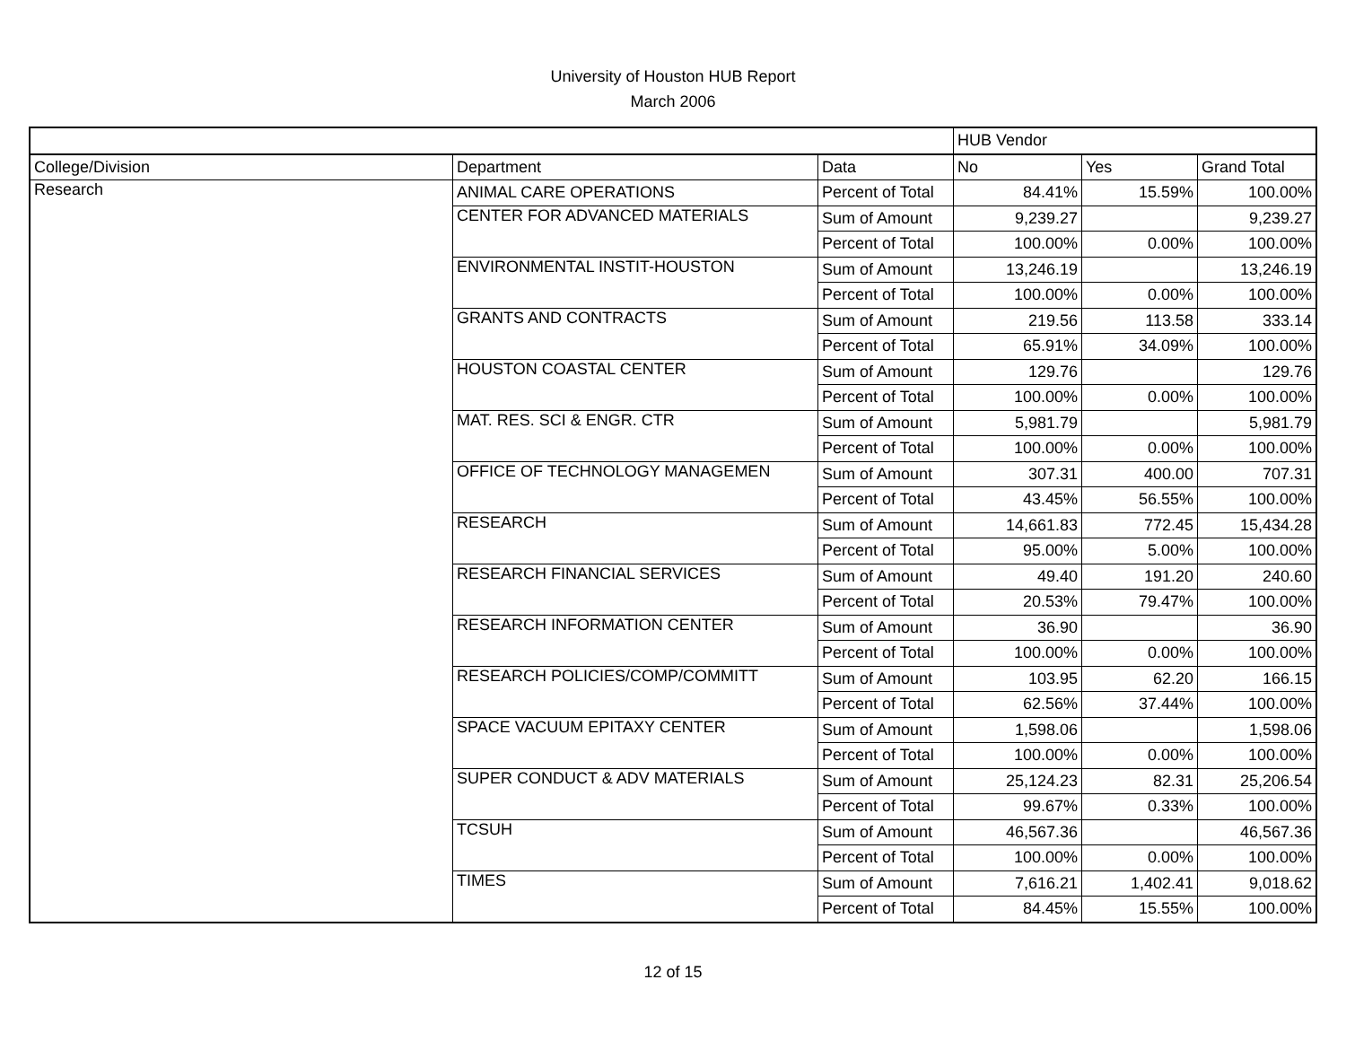University of Houston HUB Report
March 2006
| | | | HUB Vendor | | |
| College/Division | Department | Data | No | Yes | Grand Total |
| Research | ANIMAL CARE OPERATIONS | Percent of Total | 84.41% | 15.59% | 100.00% |
| | CENTER FOR ADVANCED MATERIALS | Sum of Amount | 9,239.27 | | 9,239.27 |
| | | Percent of Total | 100.00% | 0.00% | 100.00% |
| | ENVIRONMENTAL INSTIT-HOUSTON | Sum of Amount | 13,246.19 | | 13,246.19 |
| | | Percent of Total | 100.00% | 0.00% | 100.00% |
| | GRANTS AND CONTRACTS | Sum of Amount | 219.56 | 113.58 | 333.14 |
| | | Percent of Total | 65.91% | 34.09% | 100.00% |
| | HOUSTON COASTAL CENTER | Sum of Amount | 129.76 | | 129.76 |
| | | Percent of Total | 100.00% | 0.00% | 100.00% |
| | MAT. RES. SCI & ENGR. CTR | Sum of Amount | 5,981.79 | | 5,981.79 |
| | | Percent of Total | 100.00% | 0.00% | 100.00% |
| | OFFICE OF TECHNOLOGY MANAGEMEN | Sum of Amount | 307.31 | 400.00 | 707.31 |
| | | Percent of Total | 43.45% | 56.55% | 100.00% |
| | RESEARCH | Sum of Amount | 14,661.83 | 772.45 | 15,434.28 |
| | | Percent of Total | 95.00% | 5.00% | 100.00% |
| | RESEARCH FINANCIAL SERVICES | Sum of Amount | 49.40 | 191.20 | 240.60 |
| | | Percent of Total | 20.53% | 79.47% | 100.00% |
| | RESEARCH INFORMATION CENTER | Sum of Amount | 36.90 | | 36.90 |
| | | Percent of Total | 100.00% | 0.00% | 100.00% |
| | RESEARCH POLICIES/COMP/COMMITT | Sum of Amount | 103.95 | 62.20 | 166.15 |
| | | Percent of Total | 62.56% | 37.44% | 100.00% |
| | SPACE VACUUM EPITAXY CENTER | Sum of Amount | 1,598.06 | | 1,598.06 |
| | | Percent of Total | 100.00% | 0.00% | 100.00% |
| | SUPER CONDUCT & ADV MATERIALS | Sum of Amount | 25,124.23 | 82.31 | 25,206.54 |
| | | Percent of Total | 99.67% | 0.33% | 100.00% |
| | TCSUH | Sum of Amount | 46,567.36 | | 46,567.36 |
| | | Percent of Total | 100.00% | 0.00% | 100.00% |
| | TIMES | Sum of Amount | 7,616.21 | 1,402.41 | 9,018.62 |
| | | Percent of Total | 84.45% | 15.55% | 100.00% |
12 of 15